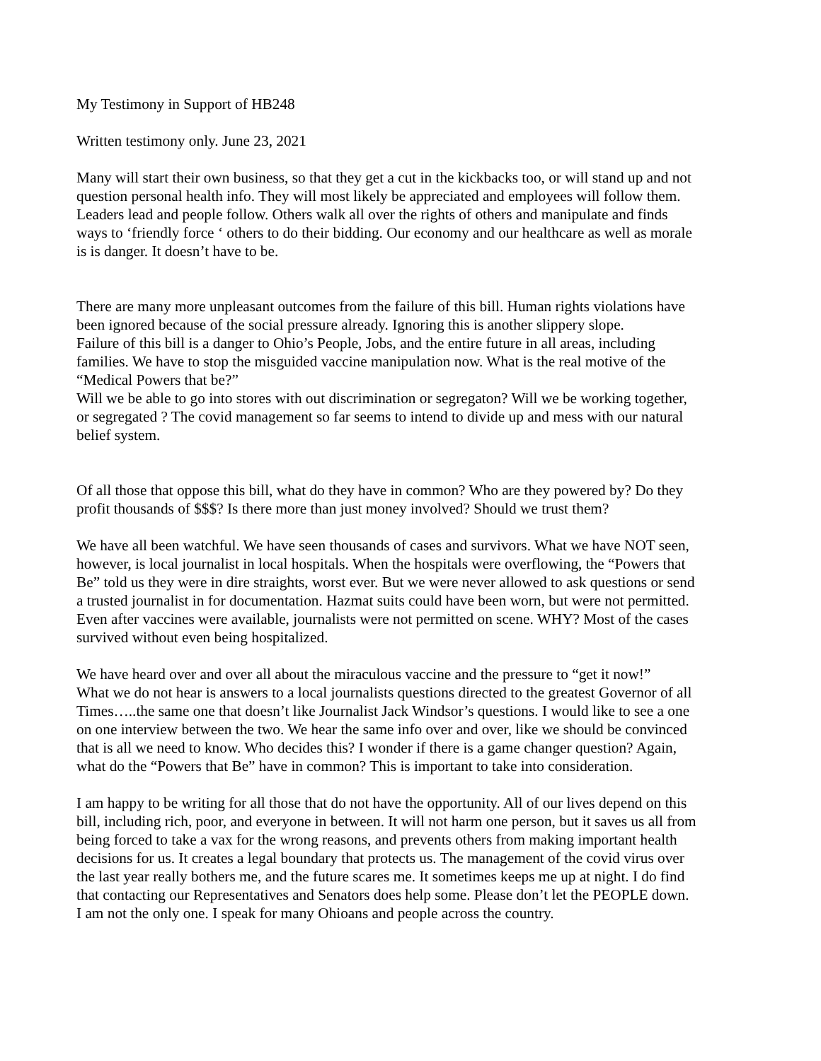My Testimony in Support of HB248
Written testimony only. June 23, 2021
Many will start their own business, so that they get a cut in the kickbacks too, or will stand up and not question personal health info. They will most likely be appreciated and employees will follow them. Leaders lead and people follow. Others walk all over the rights of others and manipulate and finds ways to ‘friendly force ‘ others to do their bidding. Our economy and our healthcare as well as morale is is danger. It doesn’t have to be.
There are many more unpleasant outcomes from the failure of this bill. Human rights violations have been ignored because of the social pressure already. Ignoring this is another slippery slope. Failure of this bill is a danger to Ohio’s People, Jobs, and the entire future in all areas, including families. We have to stop the misguided vaccine manipulation now. What is the real motive of the “Medical Powers that be?” Will we be able to go into stores with out discrimination or segregaton? Will we be working together, or segregated ? The covid management so far seems to intend to divide up and mess with our natural belief system.
Of all those that oppose this bill, what do they have in common? Who are they powered by? Do they profit thousands of $$$? Is there more than just money involved? Should we trust them?
We have all been watchful. We have seen thousands of cases and survivors. What we have NOT seen, however, is local journalist in local hospitals. When the hospitals were overflowing, the “Powers that Be” told us they were in dire straights, worst ever. But we were never allowed to ask questions or send a trusted journalist in for documentation. Hazmat suits could have been worn, but were not permitted. Even after vaccines were available, journalists were not permitted on scene. WHY? Most of the cases survived without even being hospitalized.
We have heard over and over all about the miraculous vaccine and the pressure to “get it now!” What we do not hear is answers to a local journalists questions directed to the greatest Governor of all Times…..the same one that doesn’t like Journalist Jack Windsor’s questions. I would like to see a one on one interview between the two. We hear the same info over and over, like we should be convinced that is all we need to know. Who decides this? I wonder if there is a game changer question? Again, what do the “Powers that Be” have in common? This is important to take into consideration.
I am happy to be writing for all those that do not have the opportunity. All of our lives depend on this bill, including rich, poor, and everyone in between. It will not harm one person, but it saves us all from being forced to take a vax for the wrong reasons, and prevents others from making important health decisions for us. It creates a legal boundary that protects us. The management of the covid virus over the last year really bothers me, and the future scares me. It sometimes keeps me up at night. I do find that contacting our Representatives and Senators does help some. Please don’t let the PEOPLE down. I am not the only one. I speak for many Ohioans and people across the country.